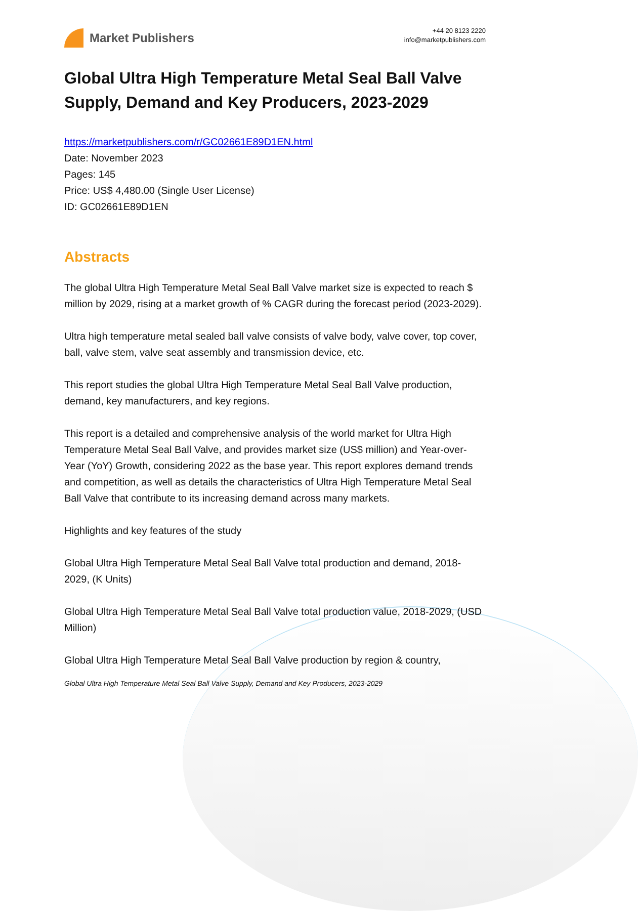Market Publishers
+44 20 8123 2220
info@marketpublishers.com
Global Ultra High Temperature Metal Seal Ball Valve Supply, Demand and Key Producers, 2023-2029
https://marketpublishers.com/r/GC02661E89D1EN.html
Date: November 2023
Pages: 145
Price: US$ 4,480.00 (Single User License)
ID: GC02661E89D1EN
Abstracts
The global Ultra High Temperature Metal Seal Ball Valve market size is expected to reach $ million by 2029, rising at a market growth of % CAGR during the forecast period (2023-2029).
Ultra high temperature metal sealed ball valve consists of valve body, valve cover, top cover, ball, valve stem, valve seat assembly and transmission device, etc.
This report studies the global Ultra High Temperature Metal Seal Ball Valve production, demand, key manufacturers, and key regions.
This report is a detailed and comprehensive analysis of the world market for Ultra High Temperature Metal Seal Ball Valve, and provides market size (US$ million) and Year-over-Year (YoY) Growth, considering 2022 as the base year. This report explores demand trends and competition, as well as details the characteristics of Ultra High Temperature Metal Seal Ball Valve that contribute to its increasing demand across many markets.
Highlights and key features of the study
Global Ultra High Temperature Metal Seal Ball Valve total production and demand, 2018-2029, (K Units)
Global Ultra High Temperature Metal Seal Ball Valve total production value, 2018-2029, (USD Million)
Global Ultra High Temperature Metal Seal Ball Valve production by region & country,
Global Ultra High Temperature Metal Seal Ball Valve Supply, Demand and Key Producers, 2023-2029